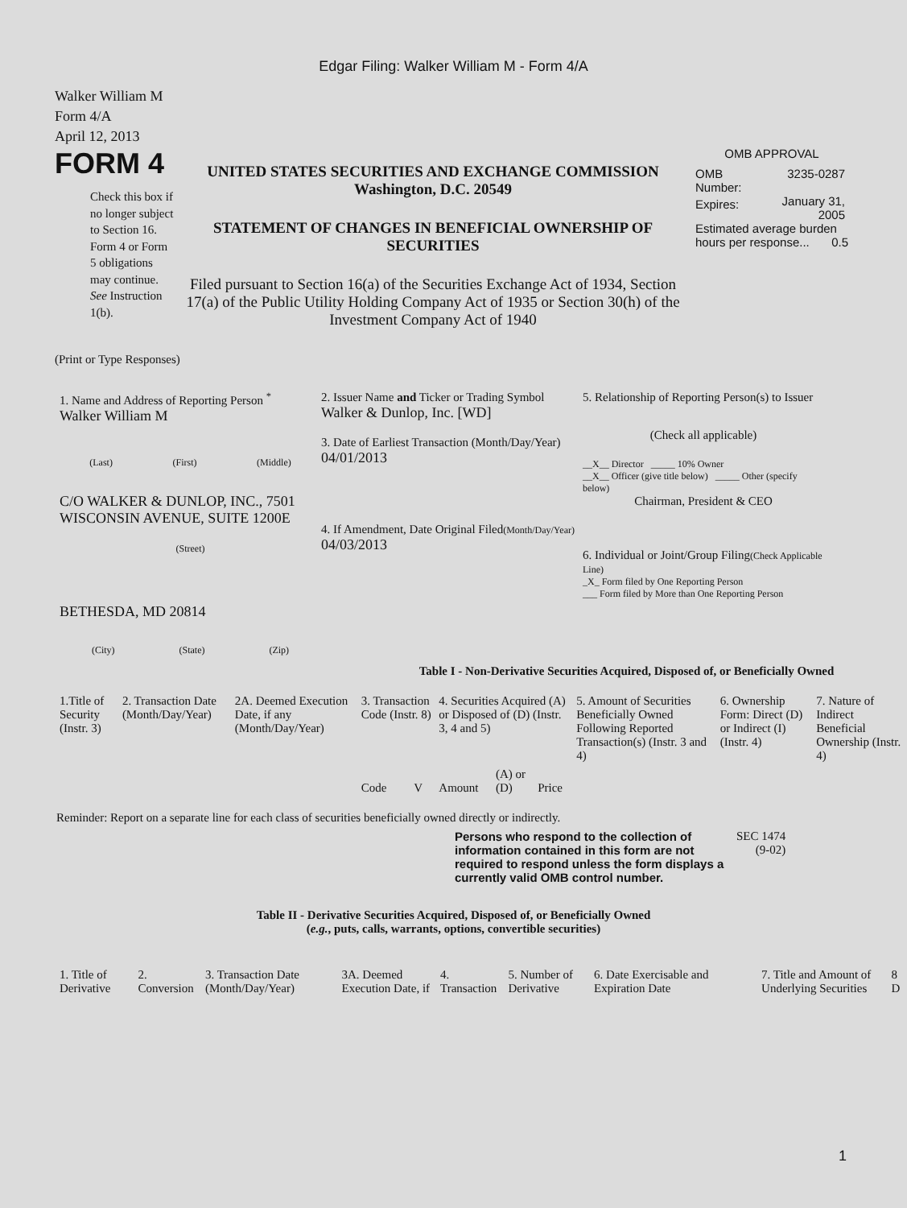Edgar Filing: Walker William M - Form 4/A
Walker William M
Form 4/A
April 12, 2013
FORM 4
Check this box if no longer subject to Section 16. Form 4 or Form 5 obligations may continue. See Instruction 1(b).
UNITED STATES SECURITIES AND EXCHANGE COMMISSION
Washington, D.C. 20549
STATEMENT OF CHANGES IN BENEFICIAL OWNERSHIP OF SECURITIES
Filed pursuant to Section 16(a) of the Securities Exchange Act of 1934, Section 17(a) of the Public Utility Holding Company Act of 1935 or Section 30(h) of the Investment Company Act of 1940
OMB APPROVAL
| OMB Number: | 3235-0287 |
| Expires: | January 31, 2005 |
| Estimated average burden hours per response... 0.5 | |
(Print or Type Responses)
1. Name and Address of Reporting Person <sup>*</sup>
Walker William M
(Last) (First) (Middle)
C/O WALKER & DUNLOP, INC., 7501 WISCONSIN AVENUE, SUITE 1200E
(Street)
BETHESDA, MD 20814
(City) (State) (Zip)
2. Issuer Name and Ticker or Trading Symbol
Walker & Dunlop, Inc. [WD]
3. Date of Earliest Transaction (Month/Day/Year)
04/01/2013
4. If Amendment, Date Original Filed(Month/Day/Year)
04/03/2013
5. Relationship of Reporting Person(s) to Issuer
(Check all applicable)
__X__ Director _____ 10% Owner
__X__ Officer (give title below) _____ Other (specify below)
Chairman, President & CEO
6. Individual or Joint/Group Filing(Check Applicable Line)
_X_ Form filed by One Reporting Person
___ Form filed by More than One Reporting Person
Table I - Non-Derivative Securities Acquired, Disposed of, or Beneficially Owned
| 1.Title of Security (Instr. 3) | 2. Transaction Date (Month/Day/Year) | 2A. Deemed Execution Date, if any (Month/Day/Year) | 3. Transaction Code (Instr. 8) | | 4. Securities Acquired (A) or Disposed of (D) (Instr. 3, 4 and 5) | | | 5. Amount of Securities Beneficially Owned Following Reported Transaction(s) (Instr. 3 and 4) | 6. Ownership Form: Direct (D) or Indirect (I) (Instr. 4) | 7. Nature of Indirect Beneficial Ownership (Instr. 4) |
| --- | --- | --- | --- | --- | --- | --- | --- | --- | --- | --- |
| | | | Code | V | Amount | (A) or (D) | Price | | | |
Reminder: Report on a separate line for each class of securities beneficially owned directly or indirectly.
Persons who respond to the collection of information contained in this form are not required to respond unless the form displays a currently valid OMB control number.
SEC 1474
(9-02)
Table II - Derivative Securities Acquired, Disposed of, or Beneficially Owned
(e.g., puts, calls, warrants, options, convertible securities)
| 1. Title of Derivative | 2. Conversion | 3. Transaction Date (Month/Day/Year) | 3A. Deemed Execution Date, if | 4. Transaction | 5. Number of Derivative | 6. Date Exercisable and Expiration Date | 7. Title and Amount of Underlying Securities | 8 D |
| --- | --- | --- | --- | --- | --- | --- | --- | --- |
1